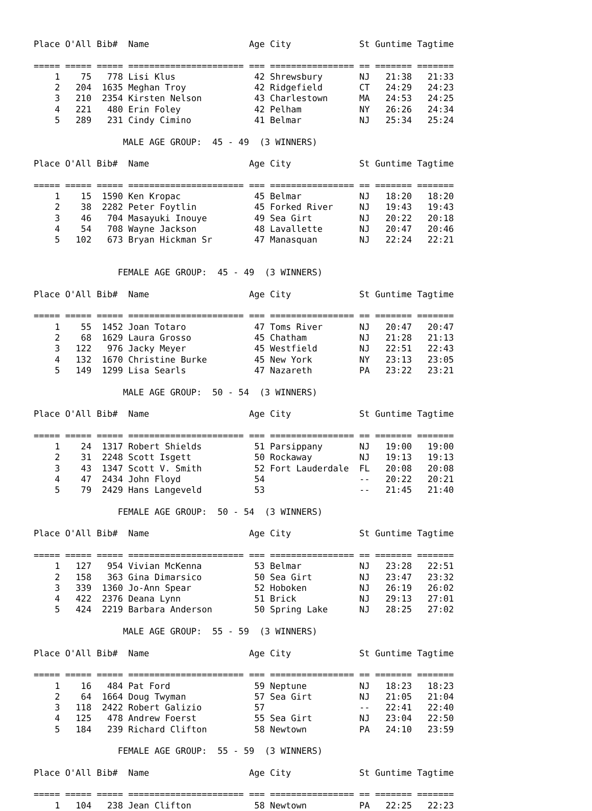Place O'All Bib#  Name                   Age City             St Guntime Tagtime

===== ===== ===== ====================== === ================ == ======= =======
    1    75   778 Lisi Klus               42 Shrewsbury       NJ   21:38   21:33
    2   204  1635 Meghan Troy             42 Ridgefield       CT   24:29   24:23
    3   210  2354 Kirsten Nelson          43 Charlestown      MA   24:53   24:25
    4   221   480 Erin Foley              42 Pelham           NY   26:26   24:34
    5   289   231 Cindy Cimino            41 Belmar           NJ   25:34   25:24

                 MALE AGE GROUP:  45 - 49  (3 WINNERS)

Place O'All Bib#  Name                   Age City             St Guntime Tagtime

===== ===== ===== ====================== === ================ == ======= =======
    1    15  1590 Ken Kropac              45 Belmar           NJ   18:20   18:20
    2    38  2282 Peter Foytlin           45 Forked River     NJ   19:43   19:43
    3    46   704 Masayuki Inouye         49 Sea Girt         NJ   20:22   20:18
    4    54   708 Wayne Jackson           48 Lavallette       NJ   20:47   20:46
    5   102   673 Bryan Hickman Sr        47 Manasquan        NJ   22:24   22:21


                FEMALE AGE GROUP:  45 - 49  (3 WINNERS)

Place O'All Bib#  Name                   Age City             St Guntime Tagtime

===== ===== ===== ====================== === ================ == ======= =======
    1    55  1452 Joan Totaro             47 Toms River       NJ   20:47   20:47
    2    68  1629 Laura Grosso            45 Chatham          NJ   21:28   21:13
    3   122   976 Jacky Meyer             45 Westfield        NJ   22:51   22:43
    4   132  1670 Christine Burke         45 New York         NY   23:13   23:05
    5   149  1299 Lisa Searls             47 Nazareth         PA   23:22   23:21

                 MALE AGE GROUP:  50 - 54  (3 WINNERS)

Place O'All Bib#  Name                   Age City             St Guntime Tagtime

===== ===== ===== ====================== === ================ == ======= =======
    1    24  1317 Robert Shields          51 Parsippany       NJ   19:00   19:00
    2    31  2248 Scott Isgett            50 Rockaway         NJ   19:13   19:13
    3    43  1347 Scott V. Smith          52 Fort Lauderdale  FL   20:08   20:08
    4    47  2434 John Floyd              54                  --   20:22   20:21
    5    79  2429 Hans Langeveld          53                  --   21:45   21:40

                FEMALE AGE GROUP:  50 - 54  (3 WINNERS)

Place O'All Bib#  Name                   Age City             St Guntime Tagtime

===== ===== ===== ====================== === ================ == ======= =======
    1   127   954 Vivian McKenna          53 Belmar           NJ   23:28   22:51
    2   158   363 Gina Dimarsico          50 Sea Girt         NJ   23:47   23:32
    3   339  1360 Jo-Ann Spear            52 Hoboken          NJ   26:19   26:02
    4   422  2376 Deana Lynn              51 Brick            NJ   29:13   27:01
    5   424  2219 Barbara Anderson        50 Spring Lake      NJ   28:25   27:02

                 MALE AGE GROUP:  55 - 59  (3 WINNERS)

Place O'All Bib#  Name                   Age City             St Guntime Tagtime

===== ===== ===== ====================== === ================ == ======= =======
    1    16   484 Pat Ford                59 Neptune          NJ   18:23   18:23
    2    64  1664 Doug Twyman             57 Sea Girt         NJ   21:05   21:04
    3   118  2422 Robert Galizio          57                  --   22:41   22:40
    4   125   478 Andrew Foerst           55 Sea Girt         NJ   23:04   22:50
    5   184   239 Richard Clifton         58 Newtown          PA   24:10   23:59

                FEMALE AGE GROUP:  55 - 59  (3 WINNERS)

Place O'All Bib#  Name                   Age City             St Guntime Tagtime

===== ===== ===== ====================== === ================ == ======= =======
    1   104   238 Jean Clifton            58 Newtown          PA   22:25   22:23